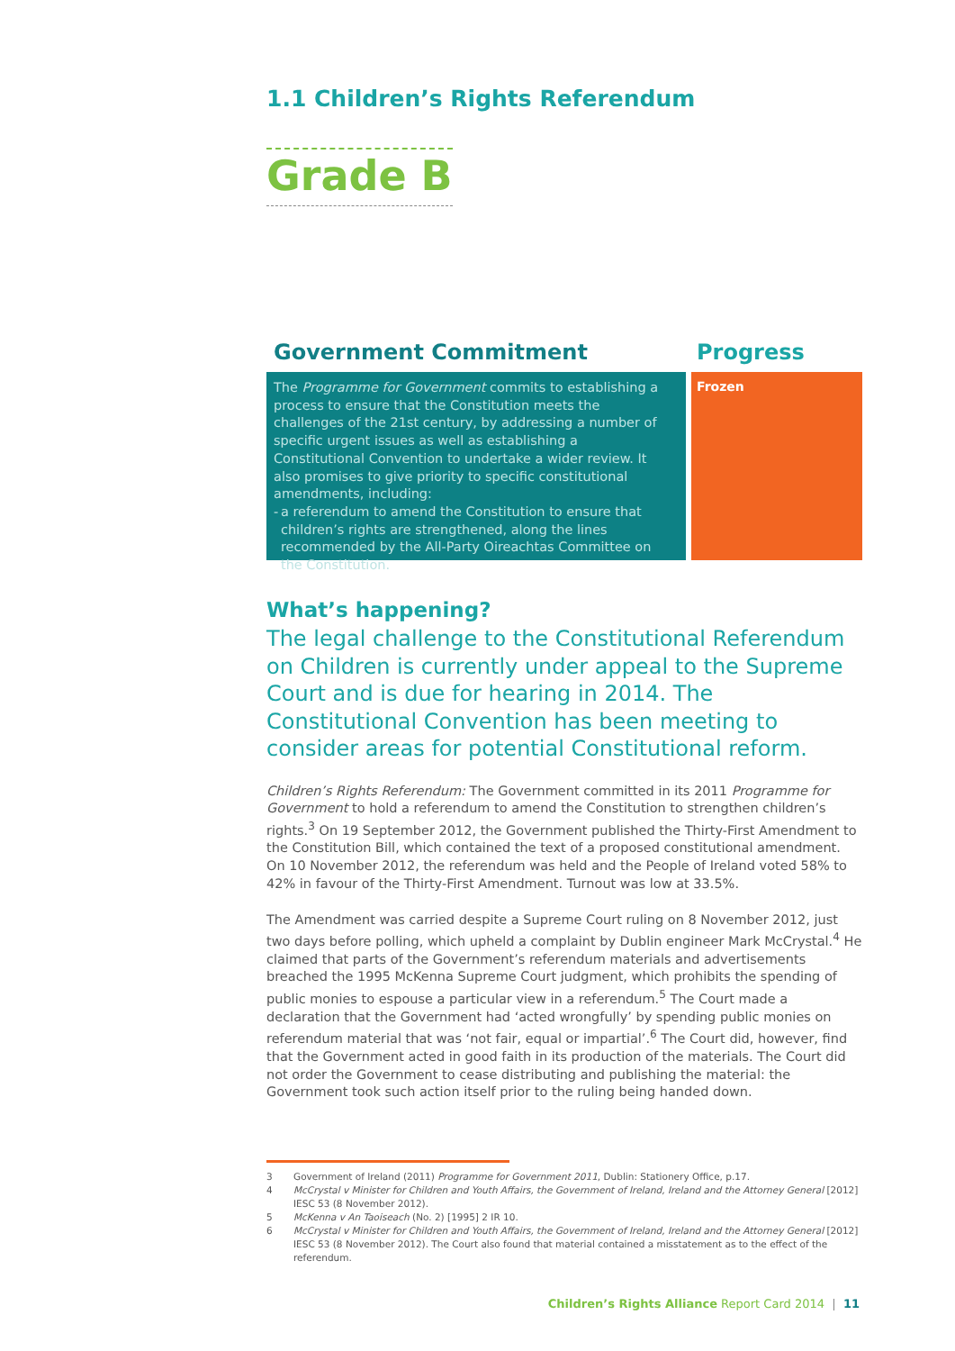1.1 Children’s Rights Referendum
Grade B
Government Commitment
The Programme for Government commits to establishing a process to ensure that the Constitution meets the challenges of the 21st century, by addressing a number of specific urgent issues as well as establishing a Constitutional Convention to undertake a wider review. It also promises to give priority to specific constitutional amendments, including:
- a referendum to amend the Constitution to ensure that children’s rights are strengthened, along the lines recommended by the All-Party Oireachtas Committee on the Constitution.
Progress
Frozen
What’s happening?
The legal challenge to the Constitutional Referendum on Children is currently under appeal to the Supreme Court and is due for hearing in 2014. The Constitutional Convention has been meeting to consider areas for potential Constitutional reform.
Children’s Rights Referendum: The Government committed in its 2011 Programme for Government to hold a referendum to amend the Constitution to strengthen children’s rights.<sup>3</sup> On 19 September 2012, the Government published the Thirty-First Amendment to the Constitution Bill, which contained the text of a proposed constitutional amendment. On 10 November 2012, the referendum was held and the People of Ireland voted 58% to 42% in favour of the Thirty-First Amendment. Turnout was low at 33.5%.
The Amendment was carried despite a Supreme Court ruling on 8 November 2012, just two days before polling, which upheld a complaint by Dublin engineer Mark McCrystal.<sup>4</sup> He claimed that parts of the Government’s referendum materials and advertisements breached the 1995 McKenna Supreme Court judgment, which prohibits the spending of public monies to espouse a particular view in a referendum.<sup>5</sup> The Court made a declaration that the Government had ‘acted wrongfully’ by spending public monies on referendum material that was ‘not fair, equal or impartial’.<sup>6</sup> The Court did, however, find that the Government acted in good faith in its production of the materials. The Court did not order the Government to cease distributing and publishing the material: the Government took such action itself prior to the ruling being handed down.
3 Government of Ireland (2011) Programme for Government 2011, Dublin: Stationery Office, p.17.
4 McCrystal v Minister for Children and Youth Affairs, the Government of Ireland, Ireland and the Attorney General [2012] IESC 53 (8 November 2012).
5 McKenna v An Taoiseach (No. 2) [1995] 2 IR 10.
6 McCrystal v Minister for Children and Youth Affairs, the Government of Ireland, Ireland and the Attorney General [2012] IESC 53 (8 November 2012). The Court also found that material contained a misstatement as to the effect of the referendum.
Children’s Rights Alliance Report Card 2014 | 11